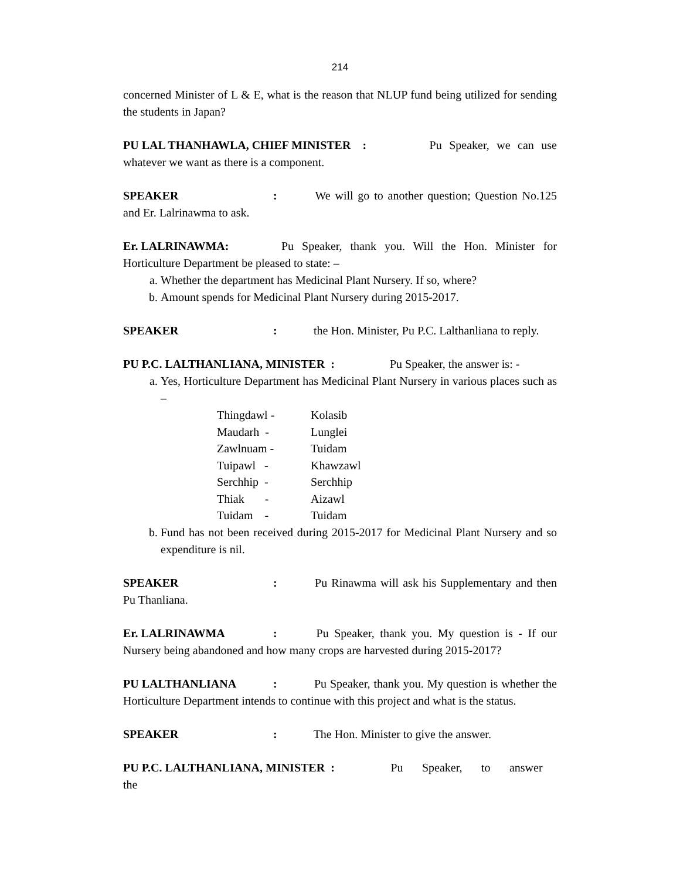214
concerned Minister of L & E, what is the reason that NLUP fund being utilized for sending the students in Japan?
PU LAL THANHAWLA, CHIEF MINISTER : Pu Speaker, we can use whatever we want as there is a component.
SPEAKER: We will go to another question; Question No.125 and Er. Lalrinawma to ask.
Er. LALRINAWMA: Pu Speaker, thank you. Will the Hon. Minister for Horticulture Department be pleased to state: –
a. Whether the department has Medicinal Plant Nursery. If so, where?
b. Amount spends for Medicinal Plant Nursery during 2015-2017.
SPEAKER: the Hon. Minister, Pu P.C. Lalthanliana to reply.
PU P.C. LALTHANLIANA, MINISTER : Pu Speaker, the answer is: -
a. Yes, Horticulture Department has Medicinal Plant Nursery in various places such as –
| Thingdawl - | Kolasib |
| Maudarh - | Lunglei |
| Zawlnuam - | Tuidam |
| Tuipawl - | Khawzawl |
| Serchhip - | Serchhip |
| Thiak - | Aizawl |
| Tuidam - | Tuidam |
b. Fund has not been received during 2015-2017 for Medicinal Plant Nursery and so expenditure is nil.
SPEAKER: Pu Rinawma will ask his Supplementary and then Pu Thanliana.
Er. LALRINAWMA: Pu Speaker, thank you. My question is - If our Nursery being abandoned and how many crops are harvested during 2015-2017?
PU LALTHANLIANA: Pu Speaker, thank you. My question is whether the Horticulture Department intends to continue with this project and what is the status.
SPEAKER: The Hon. Minister to give the answer.
PU P.C. LALTHANLIANA, MINISTER : Pu Speaker, to answer the